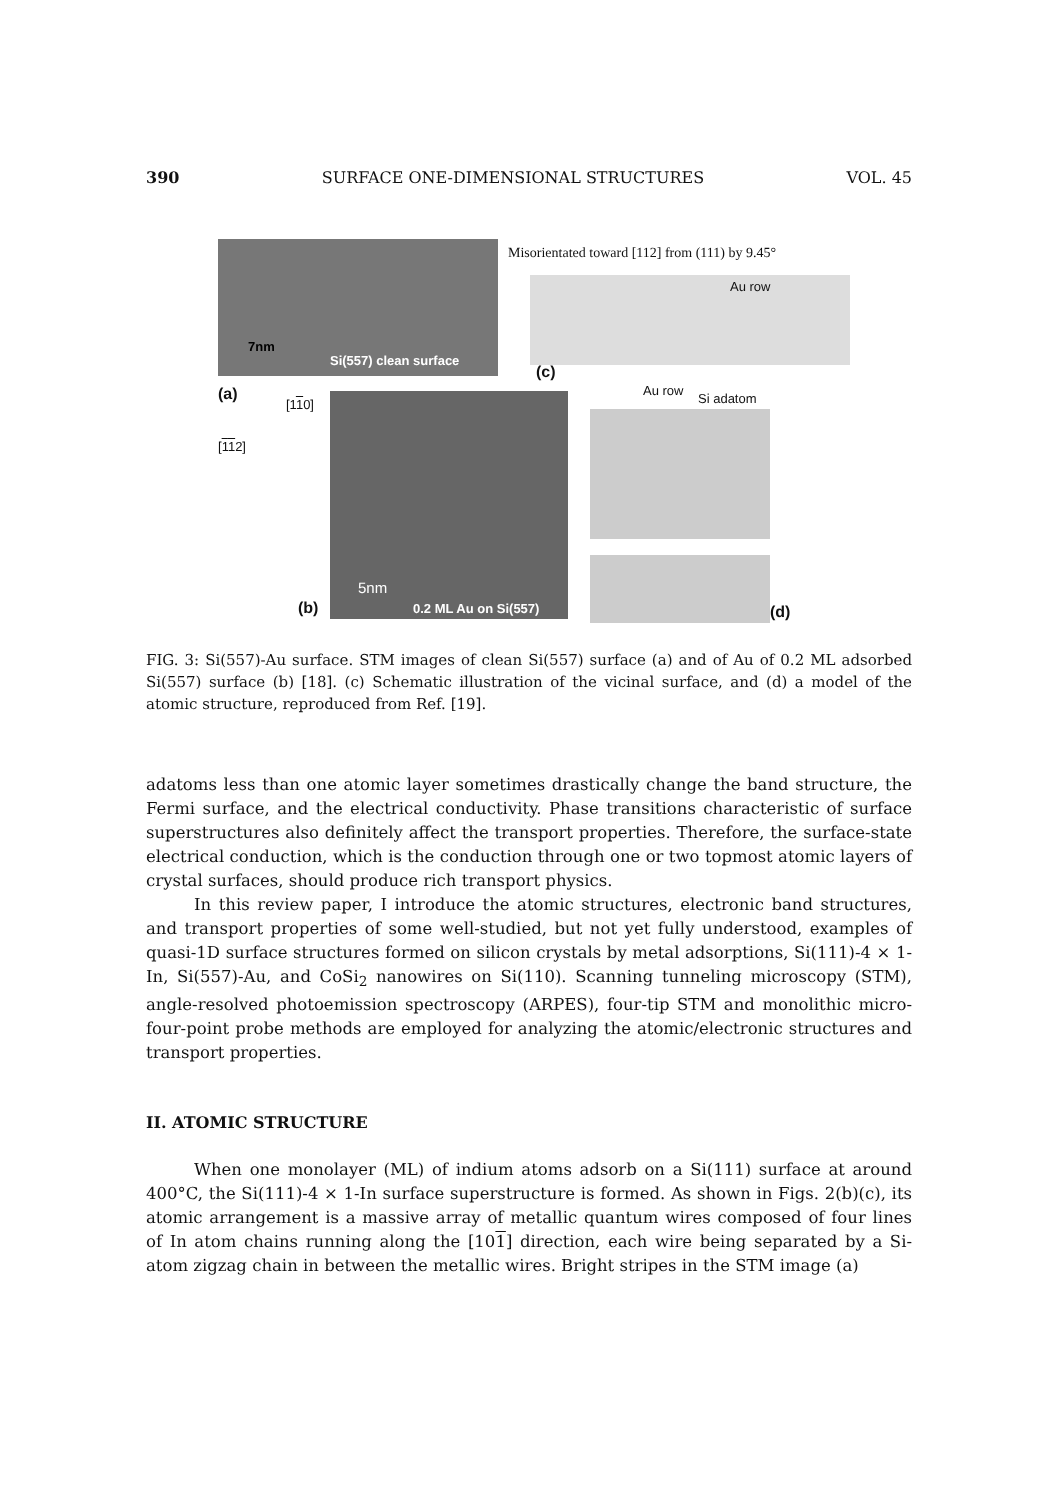390 SURFACE ONE-DIMENSIONAL STRUCTURES VOL. 45
7nm
Si(557) clean surface
Misorientated toward [112] from (111) by 9.45°
Au row
(c)
(a)
[110]
[112]
5nm
0.2 ML Au on Si(557)
(b)
Au row
Si adatom
(d)
FIG. 3: Si(557)-Au surface. STM images of clean Si(557) surface (a) and of Au of 0.2 ML adsorbed Si(557) surface (b) [18]. (c) Schematic illustration of the vicinal surface, and (d) a model of the atomic structure, reproduced from Ref. [19].
adatoms less than one atomic layer sometimes drastically change the band structure, the Fermi surface, and the electrical conductivity. Phase transitions characteristic of surface superstructures also definitely affect the transport properties. Therefore, the surface-state electrical conduction, which is the conduction through one or two topmost atomic layers of crystal surfaces, should produce rich transport physics.
In this review paper, I introduce the atomic structures, electronic band structures, and transport properties of some well-studied, but not yet fully understood, examples of quasi-1D surface structures formed on silicon crystals by metal adsorptions, Si(111)-4 × 1-In, Si(557)-Au, and CoSi<sub>2</sub> nanowires on Si(110). Scanning tunneling microscopy (STM), angle-resolved photoemission spectroscopy (ARPES), four-tip STM and monolithic micro-four-point probe methods are employed for analyzing the atomic/electronic structures and transport properties.
II. ATOMIC STRUCTURE
When one monolayer (ML) of indium atoms adsorb on a Si(111) surface at around 400°C, the Si(111)-4 × 1-In surface superstructure is formed. As shown in Figs. 2(b)(c), its atomic arrangement is a massive array of metallic quantum wires composed of four lines of In atom chains running along the [101] direction, each wire being separated by a Si-atom zigzag chain in between the metallic wires. Bright stripes in the STM image (a)